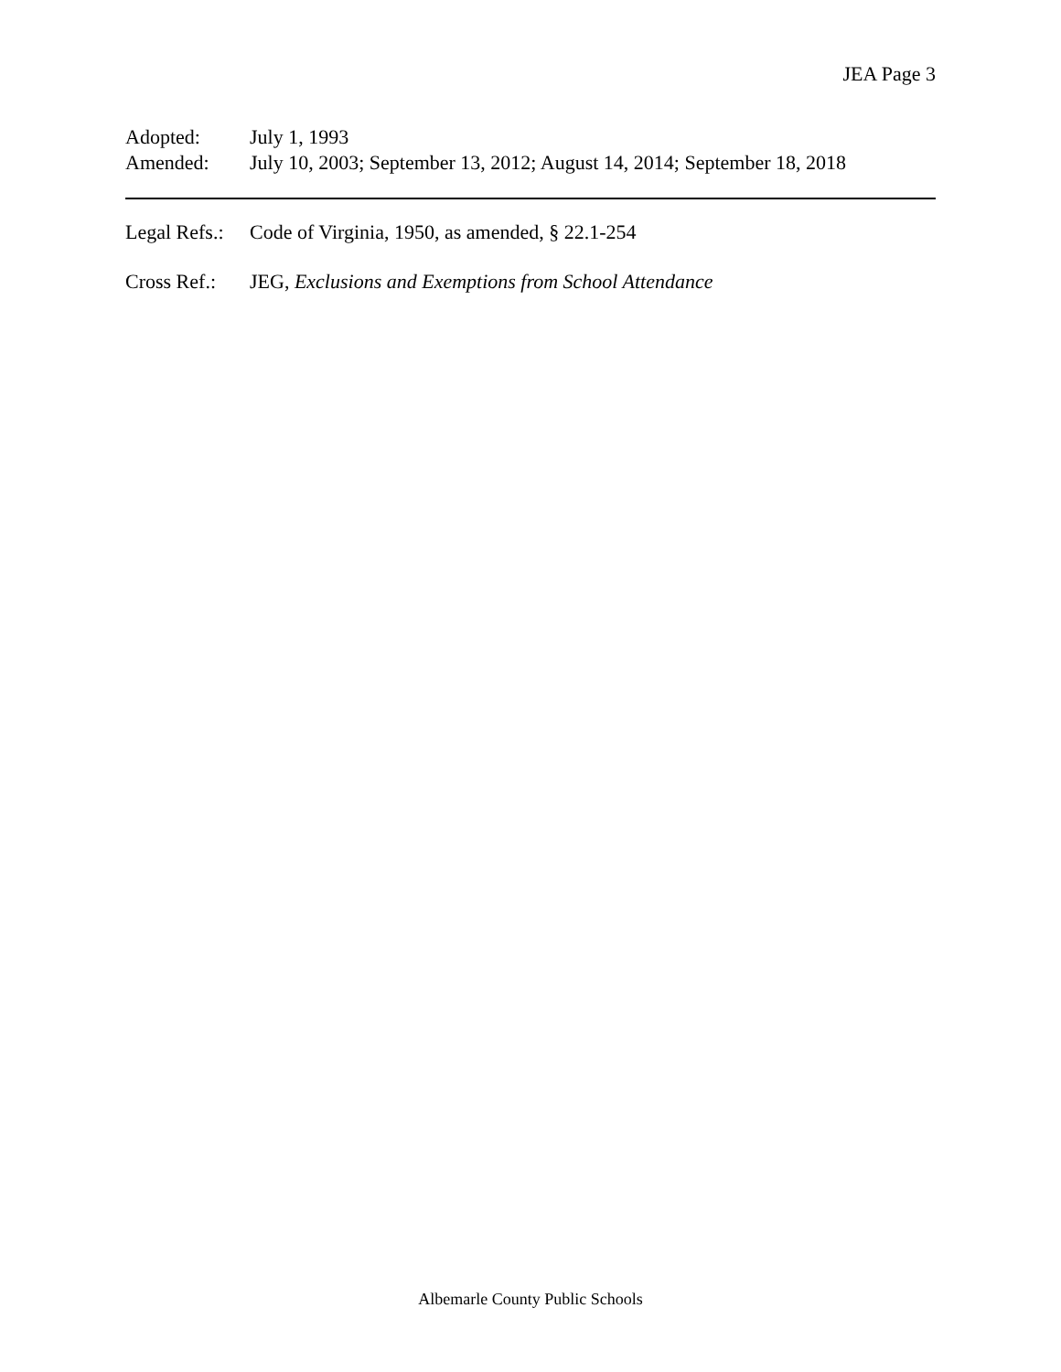JEA Page 3
Adopted: July 1, 1993
Amended: July 10, 2003; September 13, 2012; August 14, 2014; September 18, 2018
Legal Refs.:
Code of Virginia, 1950, as amended, § 22.1-254
Cross Ref.:
JEG, Exclusions and Exemptions from School Attendance
Albemarle County Public Schools